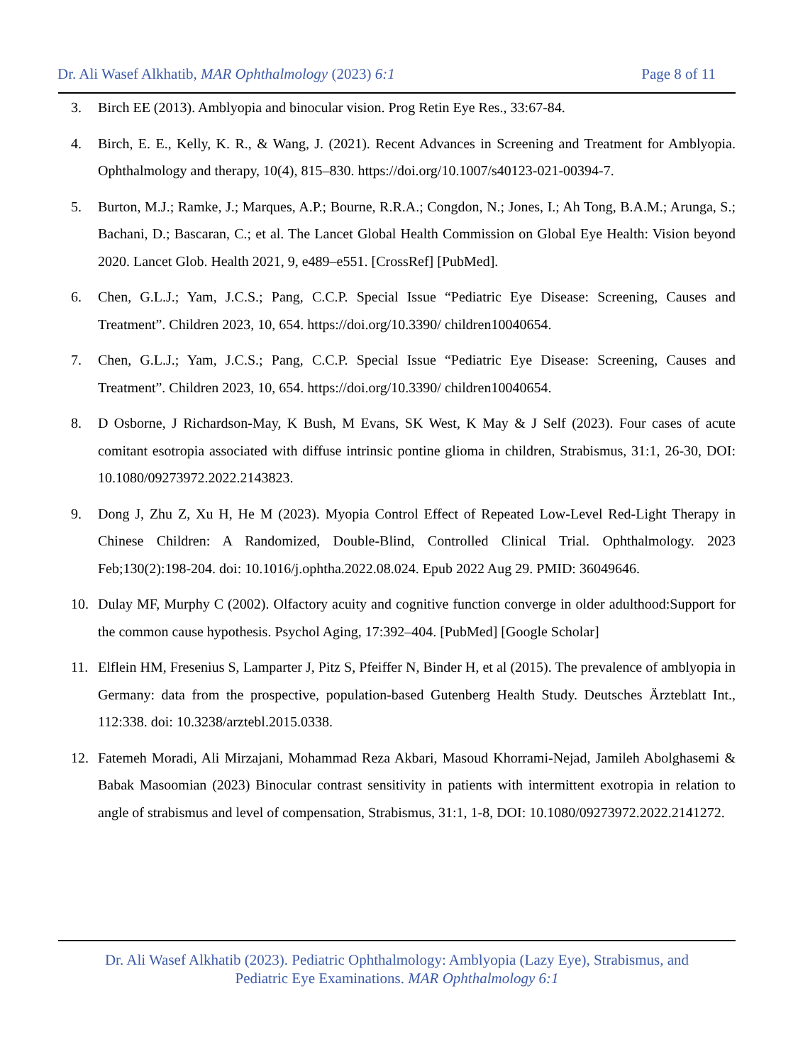Dr. Ali Wasef Alkhatib, MAR Ophthalmology (2023) 6:1 Page 8 of 11
3. Birch EE (2013). Amblyopia and binocular vision. Prog Retin Eye Res., 33:67-84.
4. Birch, E. E., Kelly, K. R., & Wang, J. (2021). Recent Advances in Screening and Treatment for Amblyopia. Ophthalmology and therapy, 10(4), 815–830. https://doi.org/10.1007/s40123-021-00394-7.
5. Burton, M.J.; Ramke, J.; Marques, A.P.; Bourne, R.R.A.; Congdon, N.; Jones, I.; Ah Tong, B.A.M.; Arunga, S.; Bachani, D.; Bascaran, C.; et al. The Lancet Global Health Commission on Global Eye Health: Vision beyond 2020. Lancet Glob. Health 2021, 9, e489–e551. [CrossRef] [PubMed].
6. Chen, G.L.J.; Yam, J.C.S.; Pang, C.C.P. Special Issue “Pediatric Eye Disease: Screening, Causes and Treatment”. Children 2023, 10, 654. https://doi.org/10.3390/ children10040654.
7. Chen, G.L.J.; Yam, J.C.S.; Pang, C.C.P. Special Issue “Pediatric Eye Disease: Screening, Causes and Treatment”. Children 2023, 10, 654. https://doi.org/10.3390/ children10040654.
8. D Osborne, J Richardson-May, K Bush, M Evans, SK West, K May & J Self (2023). Four cases of acute comitant esotropia associated with diffuse intrinsic pontine glioma in children, Strabismus, 31:1, 26-30, DOI: 10.1080/09273972.2022.2143823.
9. Dong J, Zhu Z, Xu H, He M (2023). Myopia Control Effect of Repeated Low-Level Red-Light Therapy in Chinese Children: A Randomized, Double-Blind, Controlled Clinical Trial. Ophthalmology. 2023 Feb;130(2):198-204. doi: 10.1016/j.ophtha.2022.08.024. Epub 2022 Aug 29. PMID: 36049646.
10. Dulay MF, Murphy C (2002). Olfactory acuity and cognitive function converge in older adulthood:Support for the common cause hypothesis. Psychol Aging, 17:392–404. [PubMed] [Google Scholar]
11. Elflein HM, Fresenius S, Lamparter J, Pitz S, Pfeiffer N, Binder H, et al (2015). The prevalence of amblyopia in Germany: data from the prospective, population-based Gutenberg Health Study. Deutsches Ärzteblatt Int., 112:338. doi: 10.3238/arztebl.2015.0338.
12. Fatemeh Moradi, Ali Mirzajani, Mohammad Reza Akbari, Masoud Khorrami-Nejad, Jamileh Abolghasemi & Babak Masoomian (2023) Binocular contrast sensitivity in patients with intermittent exotropia in relation to angle of strabismus and level of compensation, Strabismus, 31:1, 1-8, DOI: 10.1080/09273972.2022.2141272.
Dr. Ali Wasef Alkhatib (2023). Pediatric Ophthalmology: Amblyopia (Lazy Eye), Strabismus, and
Pediatric Eye Examinations. MAR Ophthalmology 6:1